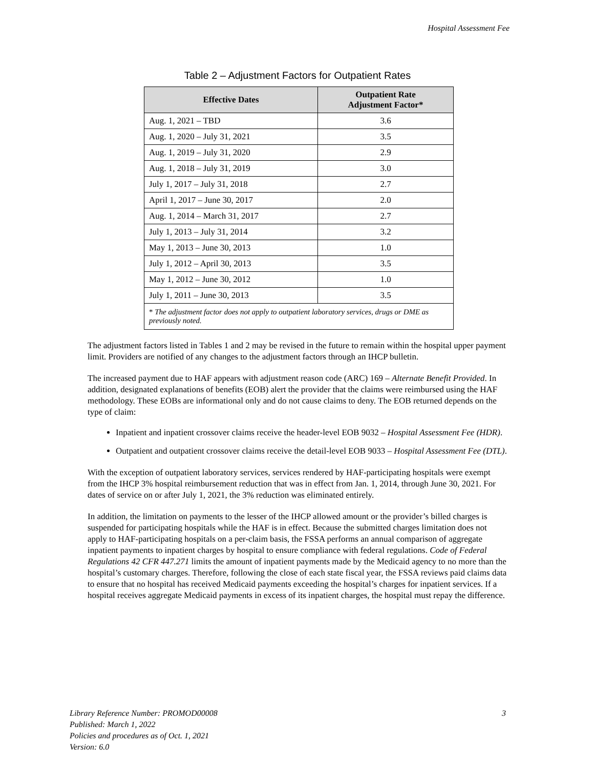Hospital Assessment Fee
Table 2 – Adjustment Factors for Outpatient Rates
| Effective Dates | Outpatient Rate Adjustment Factor* |
| --- | --- |
| Aug. 1, 2021 – TBD | 3.6 |
| Aug. 1, 2020 – July 31, 2021 | 3.5 |
| Aug. 1, 2019 – July 31, 2020 | 2.9 |
| Aug. 1, 2018 – July 31, 2019 | 3.0 |
| July 1, 2017 – July 31, 2018 | 2.7 |
| April 1, 2017 – June 30, 2017 | 2.0 |
| Aug. 1, 2014 – March 31, 2017 | 2.7 |
| July 1, 2013 – July 31, 2014 | 3.2 |
| May 1, 2013 – June 30, 2013 | 1.0 |
| July 1, 2012 – April 30, 2013 | 3.5 |
| May 1, 2012 – June 30, 2012 | 1.0 |
| July 1, 2011 – June 30, 2013 | 3.5 |
| * The adjustment factor does not apply to outpatient laboratory services, drugs or DME as previously noted. | |
The adjustment factors listed in Tables 1 and 2 may be revised in the future to remain within the hospital upper payment limit. Providers are notified of any changes to the adjustment factors through an IHCP bulletin.
The increased payment due to HAF appears with adjustment reason code (ARC) 169 – Alternate Benefit Provided. In addition, designated explanations of benefits (EOB) alert the provider that the claims were reimbursed using the HAF methodology. These EOBs are informational only and do not cause claims to deny. The EOB returned depends on the type of claim:
Inpatient and inpatient crossover claims receive the header-level EOB 9032 – Hospital Assessment Fee (HDR).
Outpatient and outpatient crossover claims receive the detail-level EOB 9033 – Hospital Assessment Fee (DTL).
With the exception of outpatient laboratory services, services rendered by HAF-participating hospitals were exempt from the IHCP 3% hospital reimbursement reduction that was in effect from Jan. 1, 2014, through June 30, 2021. For dates of service on or after July 1, 2021, the 3% reduction was eliminated entirely.
In addition, the limitation on payments to the lesser of the IHCP allowed amount or the provider’s billed charges is suspended for participating hospitals while the HAF is in effect. Because the submitted charges limitation does not apply to HAF-participating hospitals on a per-claim basis, the FSSA performs an annual comparison of aggregate inpatient payments to inpatient charges by hospital to ensure compliance with federal regulations. Code of Federal Regulations 42 CFR 447.271 limits the amount of inpatient payments made by the Medicaid agency to no more than the hospital’s customary charges. Therefore, following the close of each state fiscal year, the FSSA reviews paid claims data to ensure that no hospital has received Medicaid payments exceeding the hospital’s charges for inpatient services. If a hospital receives aggregate Medicaid payments in excess of its inpatient charges, the hospital must repay the difference.
Library Reference Number: PROMOD00008
Published: March 1, 2022
Policies and procedures as of Oct. 1, 2021
Version: 6.0
3